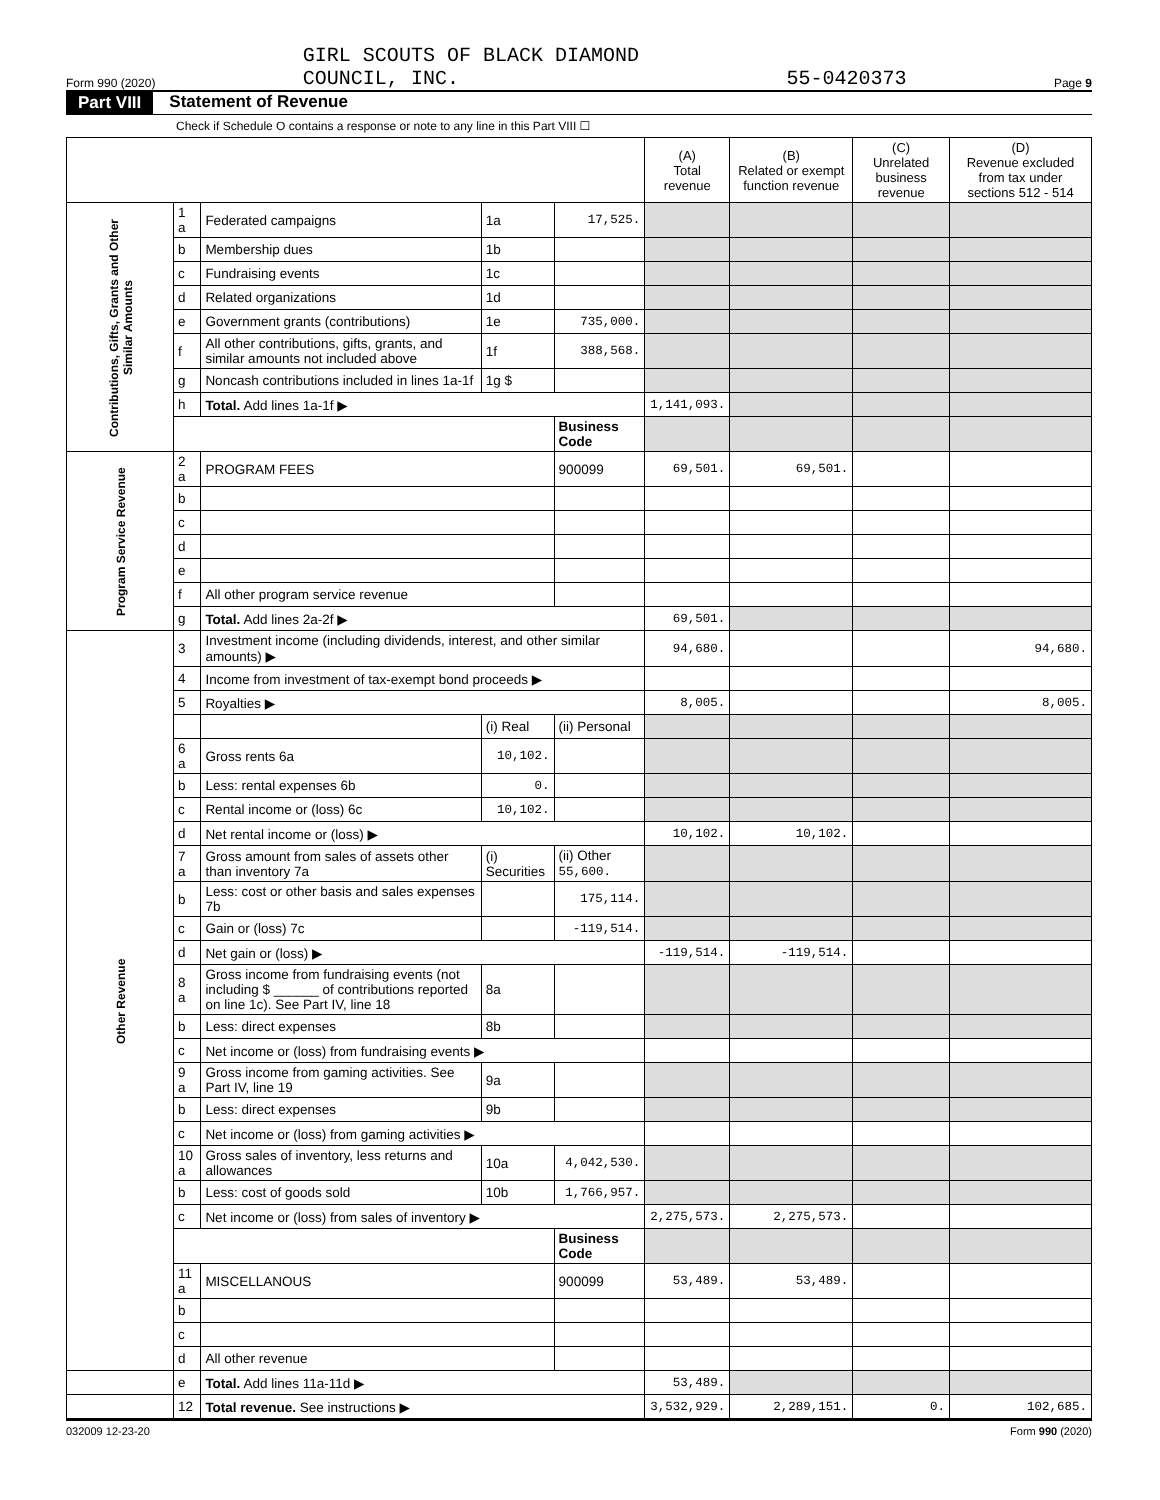Form 990 (2020) GIRL SCOUTS OF BLACK DIAMOND
COUNCIL, INC. 55-0420373 Page 9
Part VIII Statement of Revenue
Check if Schedule O contains a response or note to any line in this Part VIII ☐
| | | | | | (A) Total revenue | (B) Related or exempt function revenue | (C) Unrelated business revenue | (D) Revenue excluded from tax under sections 512 - 514 |
| --- | --- | --- | --- | --- | --- | --- | --- | --- |
| Contributions, Gifts, Grants and Other Similar Amounts | 1 a | Federated campaigns | 1a | 17,525. | | | | |
| | b | Membership dues | 1b | | | | | |
| | c | Fundraising events | 1c | | | | | |
| | d | Related organizations | 1d | | | | | |
| | e | Government grants (contributions) | 1e | 735,000. | | | | |
| | f | All other contributions, gifts, grants, and similar amounts not included above | 1f | 388,568. | | | | |
| | g | Noncash contributions included in lines 1a-1f | 1g $ | | | | | |
| | h | Total. Add lines 1a-1f ▶ | | | 1,141,093. | | | |
| | | | | Business Code | | | | |
| Program Service Revenue | 2 a | PROGRAM FEES | | 900099 | 69,501. | 69,501. | | |
| | b | | | | | | | |
| | c | | | | | | | |
| | d | | | | | | | |
| | e | | | | | | | |
| | f | All other program service revenue | | | | | | |
| | g | Total. Add lines 2a-2f ▶ | | | 69,501. | | | |
| Other Revenue | 3 | Investment income (including dividends, interest, and other similar amounts) ▶ | | | 94,680. | | | 94,680. |
| | 4 | Income from investment of tax-exempt bond proceeds ▶ | | | | | | |
| | 5 | Royalties ▶ | | | 8,005. | | | 8,005. |
| | | | (i) Real | (ii) Personal | | | | |
| | 6 a | Gross rents 6a | 10,102. | | | | | |
| | b | Less: rental expenses 6b | 0. | | | | | |
| | c | Rental income or (loss) 6c | 10,102. | | | | | |
| | d | Net rental income or (loss) ▶ | | | 10,102. | 10,102. | | |
| | 7 a | Gross amount from sales of assets other than inventory 7a | (i) Securities | (ii) Other 55,600. | | | | |
| | b | Less: cost or other basis and sales expenses 7b | | 175,114. | | | | |
| | c | Gain or (loss) 7c | | -119,514. | | | | |
| | d | Net gain or (loss) ▶ | | | -119,514. | -119,514. | | |
| | 8 a | Gross income from fundraising events (not including $ ______ of contributions reported on line 1c). See Part IV, line 18 | 8a | | | | | |
| | b | Less: direct expenses | 8b | | | | | |
| | c | Net income or (loss) from fundraising events ▶ | | | | | | |
| | 9 a | Gross income from gaming activities. See Part IV, line 19 | 9a | | | | | |
| | b | Less: direct expenses | 9b | | | | | |
| | c | Net income or (loss) from gaming activities ▶ | | | | | | |
| | 10 a | Gross sales of inventory, less returns and allowances | 10a | 4,042,530. | | | | |
| | b | Less: cost of goods sold | 10b | 1,766,957. | | | | |
| | c | Net income or (loss) from sales of inventory ▶ | | | 2,275,573. | 2,275,573. | | |
| | | | | Business Code | | | | |
| | 11 a | MISCELLANOUS | | 900099 | 53,489. | 53,489. | | |
| | b | | | | | | | |
| | c | | | | | | | |
| | d | All other revenue | | | | | | |
| | e | Total. Add lines 11a-11d ▶ | | | 53,489. | | | |
| | 12 | Total revenue. See instructions ▶ | | | 3,532,929. | 2,289,151. | 0. | 102,685. |
032009 12-23-20 Form 990 (2020)